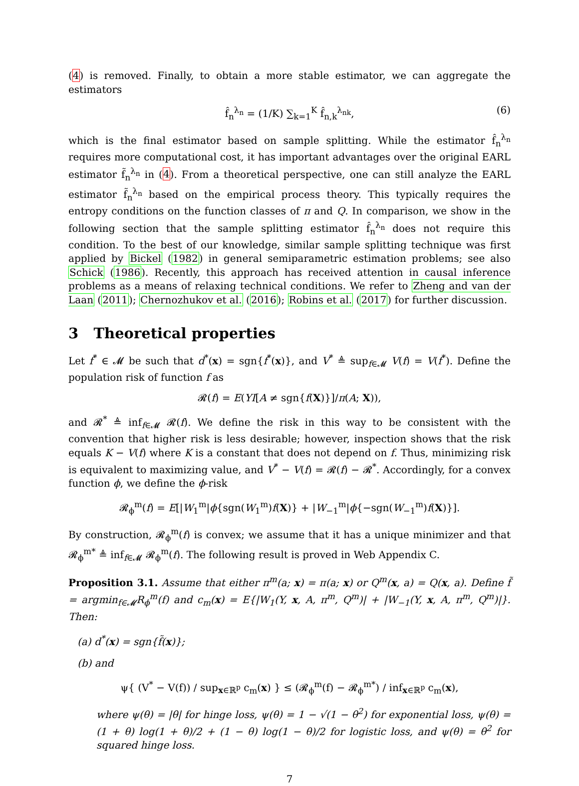(4) is removed. Finally, to obtain a more stable estimator, we can aggregate the estimators
f̂<sub>n</sub><sup>λ<sub>n</sub></sup> = (1/K) ∑<sub>k=1</sub><sup>K</sup> f̂<sub>n,k</sub><sup>λ<sub>nk</sub></sup>, (6)
which is the final estimator based on sample splitting. While the estimator f̂<sub>n</sub><sup>λ<sub>n</sub></sup> requires more computational cost, it has important advantages over the original EARL estimator f̃<sub>n</sub><sup>λ<sub>n</sub></sup> in (4). From a theoretical perspective, one can still analyze the EARL estimator f̃<sub>n</sub><sup>λ<sub>n</sub></sup> based on the empirical process theory. This typically requires the entropy conditions on the function classes of π and Q. In comparison, we show in the following section that the sample splitting estimator f̂<sub>n</sub><sup>λ<sub>n</sub></sup> does not require this condition. To the best of our knowledge, similar sample splitting technique was first applied by Bickel (1982) in general semiparametric estimation problems; see also Schick (1986). Recently, this approach has received attention in causal inference problems as a means of relaxing technical conditions. We refer to Zheng and van der Laan (2011); Chernozhukov et al. (2016); Robins et al. (2017) for further discussion.
3 Theoretical properties
Let f<sup>*</sup> ∈ 𝓜 be such that d<sup>*</sup>(x) = sgn{f<sup>*</sup>(x)}, and V<sup>*</sup> ≜ sup<sub>f∈𝓜</sub> V(f) = V(f<sup>*</sup>). Define the population risk of function f as
𝓡(f) = E(YI[A ≠ sgn{f(X)}]/π(A; X)),
and 𝓡<sup>*</sup> ≜ inf<sub>f∈𝓜</sub> 𝓡(f). We define the risk in this way to be consistent with the convention that higher risk is less desirable; however, inspection shows that the risk equals K − V(f) where K is a constant that does not depend on f. Thus, minimizing risk is equivalent to maximizing value, and V<sup>*</sup> − V(f) = 𝓡(f) − 𝓡<sup>*</sup>. Accordingly, for a convex function ϕ, we define the ϕ-risk
𝓡<sub>ϕ</sub><sup>m</sup>(f) = E[|W<sub>1</sub><sup>m</sup>|ϕ{sgn(W<sub>1</sub><sup>m</sup>)f(X)} + |W<sub>−1</sub><sup>m</sup>|ϕ{−sgn(W<sub>−1</sub><sup>m</sup>)f(X)}].
By construction, 𝓡<sub>ϕ</sub><sup>m</sup>(f) is convex; we assume that it has a unique minimizer and that 𝓡<sub>ϕ</sub><sup>m*</sup> ≜ inf<sub>f∈𝓜</sub> 𝓡<sub>ϕ</sub><sup>m</sup>(f). The following result is proved in Web Appendix C.
Proposition 3.1. Assume that either π<sup>m</sup>(a; x) = π(a; x) or Q<sup>m</sup>(x, a) = Q(x, a). Define f̃ = argmin<sub>f∈𝓜</sub>R<sub>ϕ</sub><sup>m</sup>(f) and c<sub>m</sub>(x) = E{|W<sub>1</sub>(Y, x, A, π<sup>m</sup>, Q<sup>m</sup>)| + |W<sub>−1</sub>(Y, x, A, π<sup>m</sup>, Q<sup>m</sup>)|}. Then:
(a) d<sup>*</sup>(x) = sgn{f̃(x)};
(b) and
ψ{ (V<sup>*</sup> − V(f)) / sup<sub>x∈ℝ<sup>p</sup></sub> c<sub>m</sub>(x) } ≤ (𝓡<sub>ϕ</sub><sup>m</sup>(f) − 𝓡<sub>ϕ</sub><sup>m*</sup>) / inf<sub>x∈ℝ<sup>p</sup></sub> c<sub>m</sub>(x),
where ψ(θ) = |θ| for hinge loss, ψ(θ) = 1 − √(1 − θ<sup>2</sup>) for exponential loss, ψ(θ) = (1 + θ) log(1 + θ)/2 + (1 − θ) log(1 − θ)/2 for logistic loss, and ψ(θ) = θ<sup>2</sup> for squared hinge loss.
7